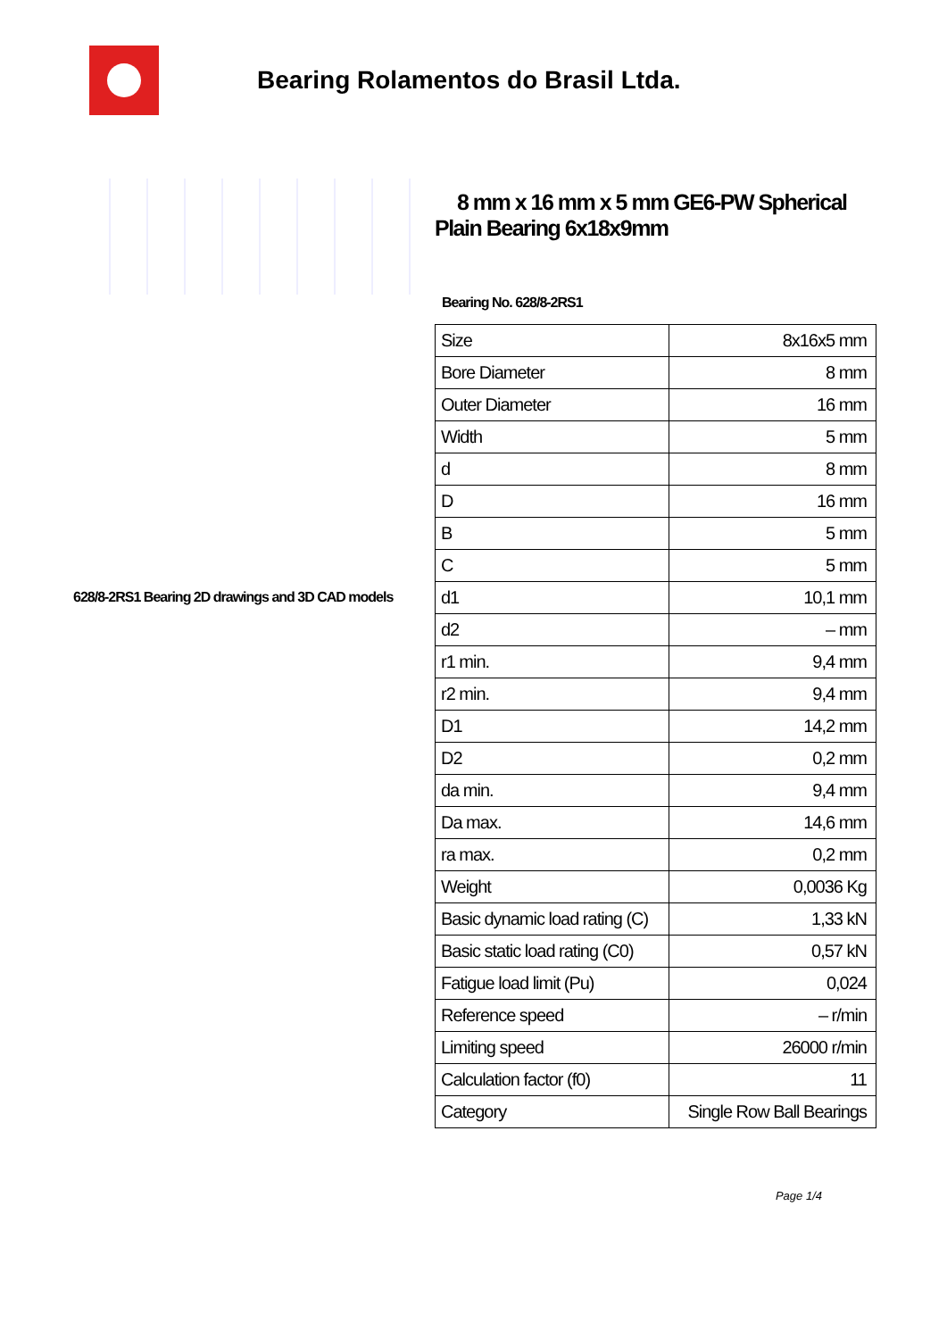Bearing Rolamentos do Brasil Ltda.
628/8-2RS1 Bearing 2D drawings and 3D CAD models
8 mm x 16 mm x 5 mm GE6-PW Spherical Plain Bearing 6x18x9mm
Bearing No. 628/8-2RS1
| Size | 8x16x5 mm |
| Bore Diameter | 8 mm |
| Outer Diameter | 16 mm |
| Width | 5 mm |
| d | 8 mm |
| D | 16 mm |
| B | 5 mm |
| C | 5 mm |
| d1 | 10,1 mm |
| d2 | – mm |
| r1 min. | 9,4 mm |
| r2 min. | 9,4 mm |
| D1 | 14,2 mm |
| D2 | 0,2 mm |
| da min. | 9,4 mm |
| Da max. | 14,6 mm |
| ra max. | 0,2 mm |
| Weight | 0,0036 Kg |
| Basic dynamic load rating (C) | 1,33 kN |
| Basic static load rating (C0) | 0,57 kN |
| Fatigue load limit (Pu) | 0,024 |
| Reference speed | – r/min |
| Limiting speed | 26000 r/min |
| Calculation factor (f0) | 11 |
| Category | Single Row Ball Bearings |
Page 1/4